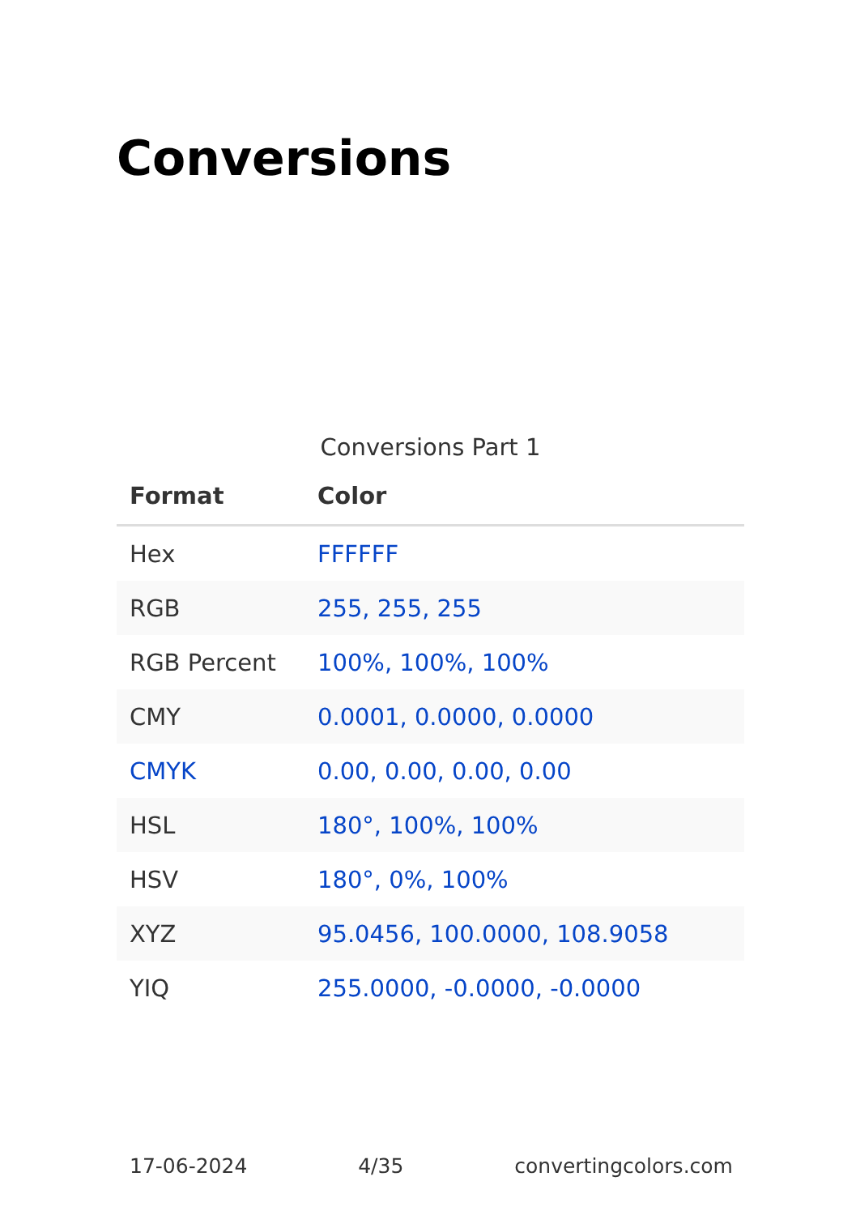Conversions
Conversions Part 1
| Format | Color |
| --- | --- |
| Hex | FFFFFF |
| RGB | 255, 255, 255 |
| RGB Percent | 100%, 100%, 100% |
| CMY | 0.0001, 0.0000, 0.0000 |
| CMYK | 0.00, 0.00, 0.00, 0.00 |
| HSL | 180°, 100%, 100% |
| HSV | 180°, 0%, 100% |
| XYZ | 95.0456, 100.0000, 108.9058 |
| YIQ | 255.0000, -0.0000, -0.0000 |
17-06-2024 4/35 convertingcolors.com